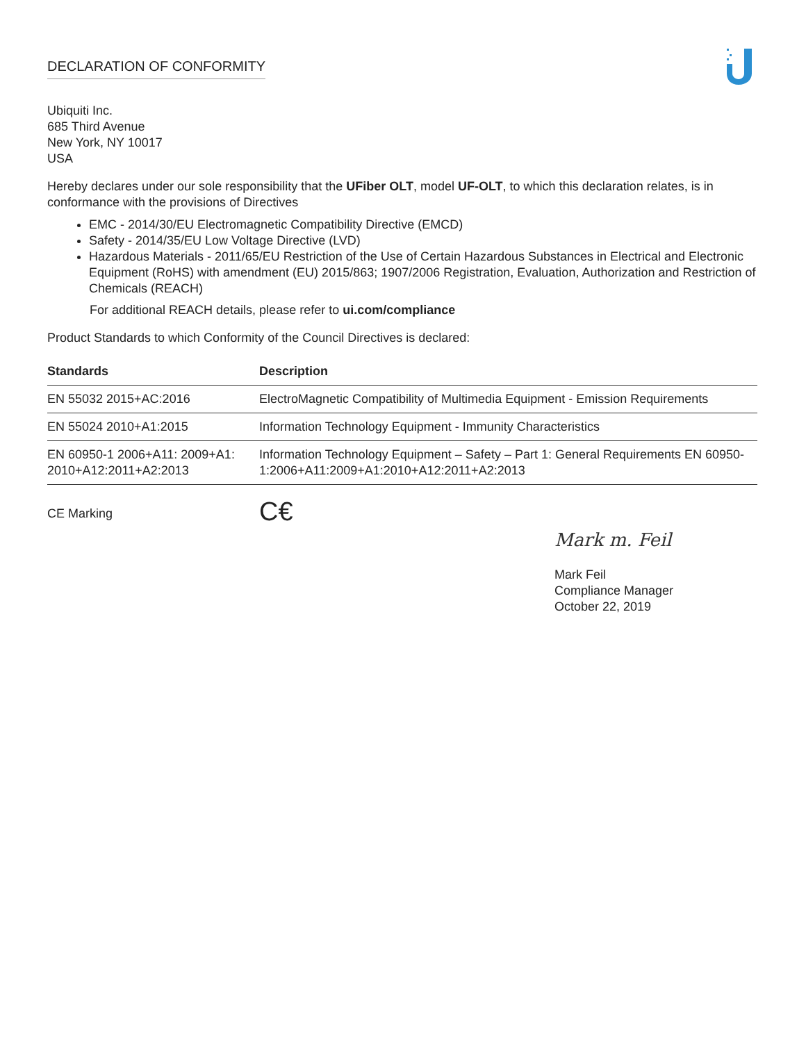DECLARATION OF CONFORMITY
Ubiquiti Inc.
685 Third Avenue
New York, NY 10017
USA
Hereby declares under our sole responsibility that the UFiber OLT, model UF-OLT, to which this declaration relates, is in conformance with the provisions of Directives
EMC - 2014/30/EU Electromagnetic Compatibility Directive (EMCD)
Safety - 2014/35/EU Low Voltage Directive (LVD)
Hazardous Materials - 2011/65/EU Restriction of the Use of Certain Hazardous Substances in Electrical and Electronic Equipment (RoHS) with amendment (EU) 2015/863; 1907/2006 Registration, Evaluation, Authorization and Restriction of Chemicals (REACH)
For additional REACH details, please refer to ui.com/compliance
Product Standards to which Conformity of the Council Directives is declared:
| Standards | Description |
| --- | --- |
| EN 55032 2015+AC:2016 | ElectroMagnetic Compatibility of Multimedia Equipment - Emission Requirements |
| EN 55024 2010+A1:2015 | Information Technology Equipment - Immunity Characteristics |
| EN 60950-1 2006+A11: 2009+A1: 2010+A12:2011+A2:2013 | Information Technology Equipment – Safety – Part 1: General Requirements EN 60950-1:2006+A11:2009+A1:2010+A12:2011+A2:2013 |
CE Marking
C€
Mark m. Feil
Mark Feil
Compliance Manager
October 22, 2019